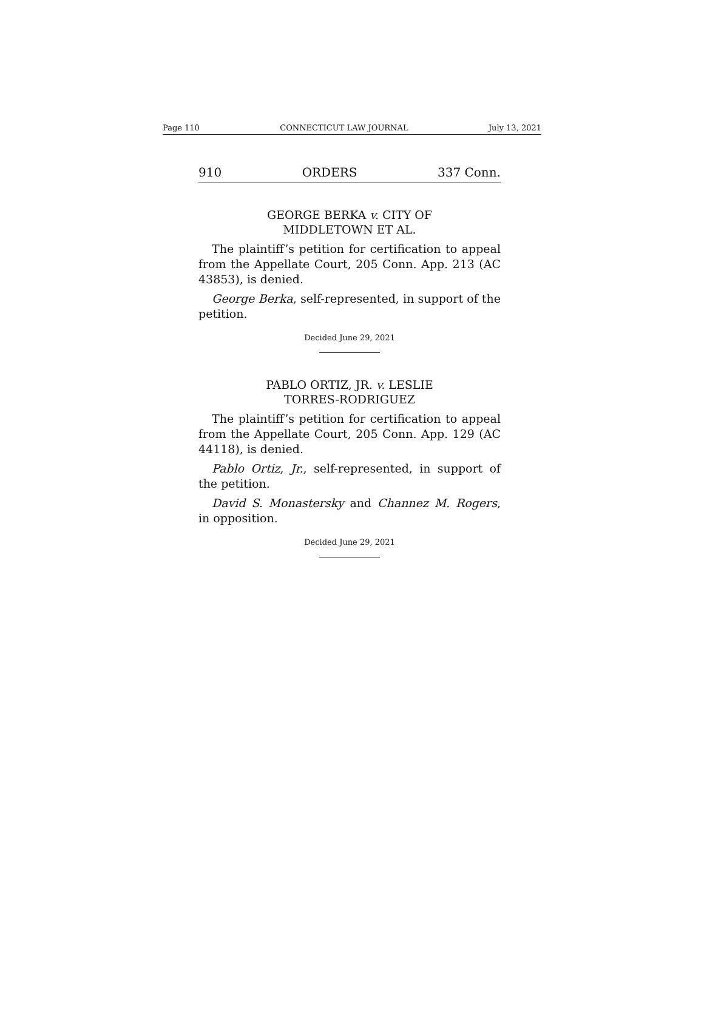Page 110 CONNECTICUT LAW JOURNAL July 13, 2021
910 ORDERS 337 Conn.
GEORGE BERKA v. CITY OF
MIDDLETOWN ET AL.
The plaintiff’s petition for certification to appeal from the Appellate Court, 205 Conn. App. 213 (AC 43853), is denied.
George Berka, self-represented, in support of the petition.
Decided June 29, 2021
PABLO ORTIZ, JR. v. LESLIE
TORRES-RODRIGUEZ
The plaintiff’s petition for certification to appeal from the Appellate Court, 205 Conn. App. 129 (AC 44118), is denied.
Pablo Ortiz, Jr., self-represented, in support of the petition.
David S. Monastersky and Channez M. Rogers, in opposition.
Decided June 29, 2021